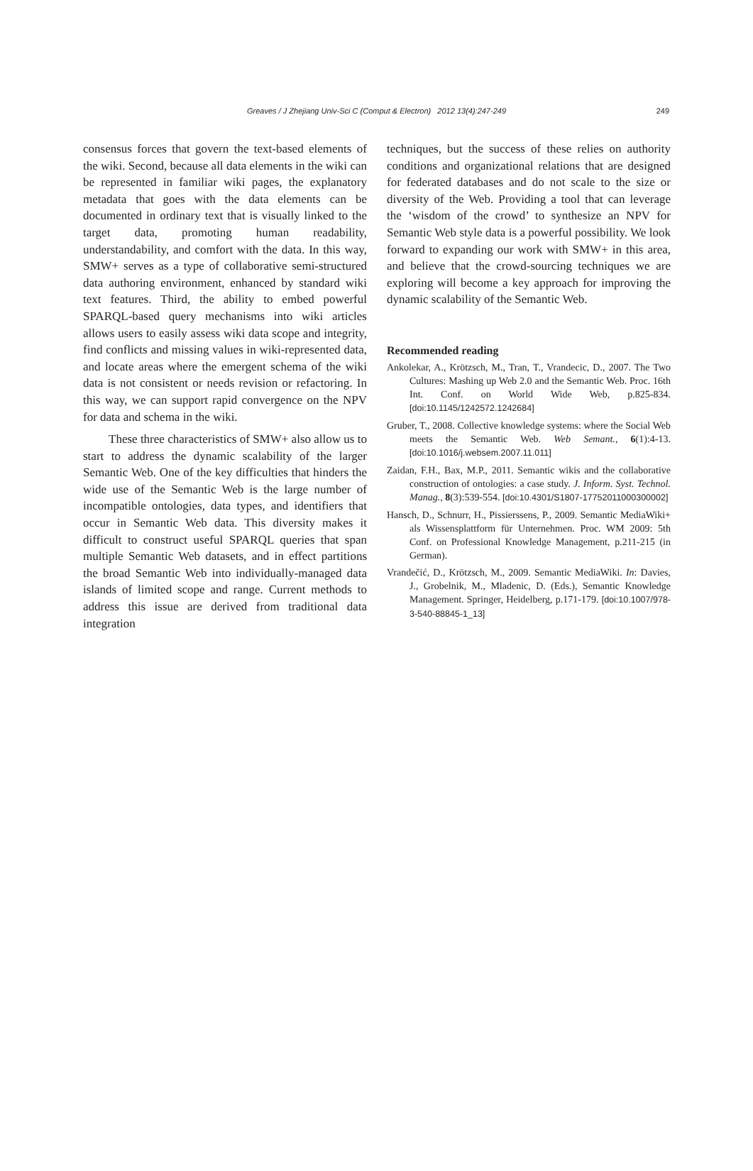Greaves / J Zhejiang Univ-Sci C (Comput & Electron) 2012 13(4):247-249
249
consensus forces that govern the text-based elements of the wiki. Second, because all data elements in the wiki can be represented in familiar wiki pages, the explanatory metadata that goes with the data elements can be documented in ordinary text that is visually linked to the target data, promoting human readability, understandability, and comfort with the data. In this way, SMW+ serves as a type of collaborative semi-structured data authoring environment, enhanced by standard wiki text features. Third, the ability to embed powerful SPARQL-based query mechanisms into wiki articles allows users to easily assess wiki data scope and integrity, find conflicts and missing values in wiki-represented data, and locate areas where the emergent schema of the wiki data is not consistent or needs revision or refactoring. In this way, we can support rapid convergence on the NPV for data and schema in the wiki.
These three characteristics of SMW+ also allow us to start to address the dynamic scalability of the larger Semantic Web. One of the key difficulties that hinders the wide use of the Semantic Web is the large number of incompatible ontologies, data types, and identifiers that occur in Semantic Web data. This diversity makes it difficult to construct useful SPARQL queries that span multiple Semantic Web datasets, and in effect partitions the broad Semantic Web into individually-managed data islands of limited scope and range. Current methods to address this issue are derived from traditional data integration
techniques, but the success of these relies on authority conditions and organizational relations that are designed for federated databases and do not scale to the size or diversity of the Web. Providing a tool that can leverage the ‘wisdom of the crowd’ to synthesize an NPV for Semantic Web style data is a powerful possibility. We look forward to expanding our work with SMW+ in this area, and believe that the crowd-sourcing techniques we are exploring will become a key approach for improving the dynamic scalability of the Semantic Web.
Recommended reading
Ankolekar, A., Krötzsch, M., Tran, T., Vrandecic, D., 2007. The Two Cultures: Mashing up Web 2.0 and the Semantic Web. Proc. 16th Int. Conf. on World Wide Web, p.825-834. [doi:10.1145/1242572.1242684]
Gruber, T., 2008. Collective knowledge systems: where the Social Web meets the Semantic Web. Web Semant., 6(1):4-13. [doi:10.1016/j.websem.2007.11.011]
Zaidan, F.H., Bax, M.P., 2011. Semantic wikis and the collaborative construction of ontologies: a case study. J. Inform. Syst. Technol. Manag., 8(3):539-554. [doi:10.4301/S1807-17752011000300002]
Hansch, D., Schnurr, H., Pissierssens, P., 2009. Semantic MediaWiki+ als Wissensplattform für Unternehmen. Proc. WM 2009: 5th Conf. on Professional Knowledge Management, p.211-215 (in German).
Vrandečić, D., Krötzsch, M., 2009. Semantic MediaWiki. In: Davies, J., Grobelnik, M., Mladenic, D. (Eds.), Semantic Knowledge Management. Springer, Heidelberg, p.171-179. [doi:10.1007/978-3-540-88845-1_13]